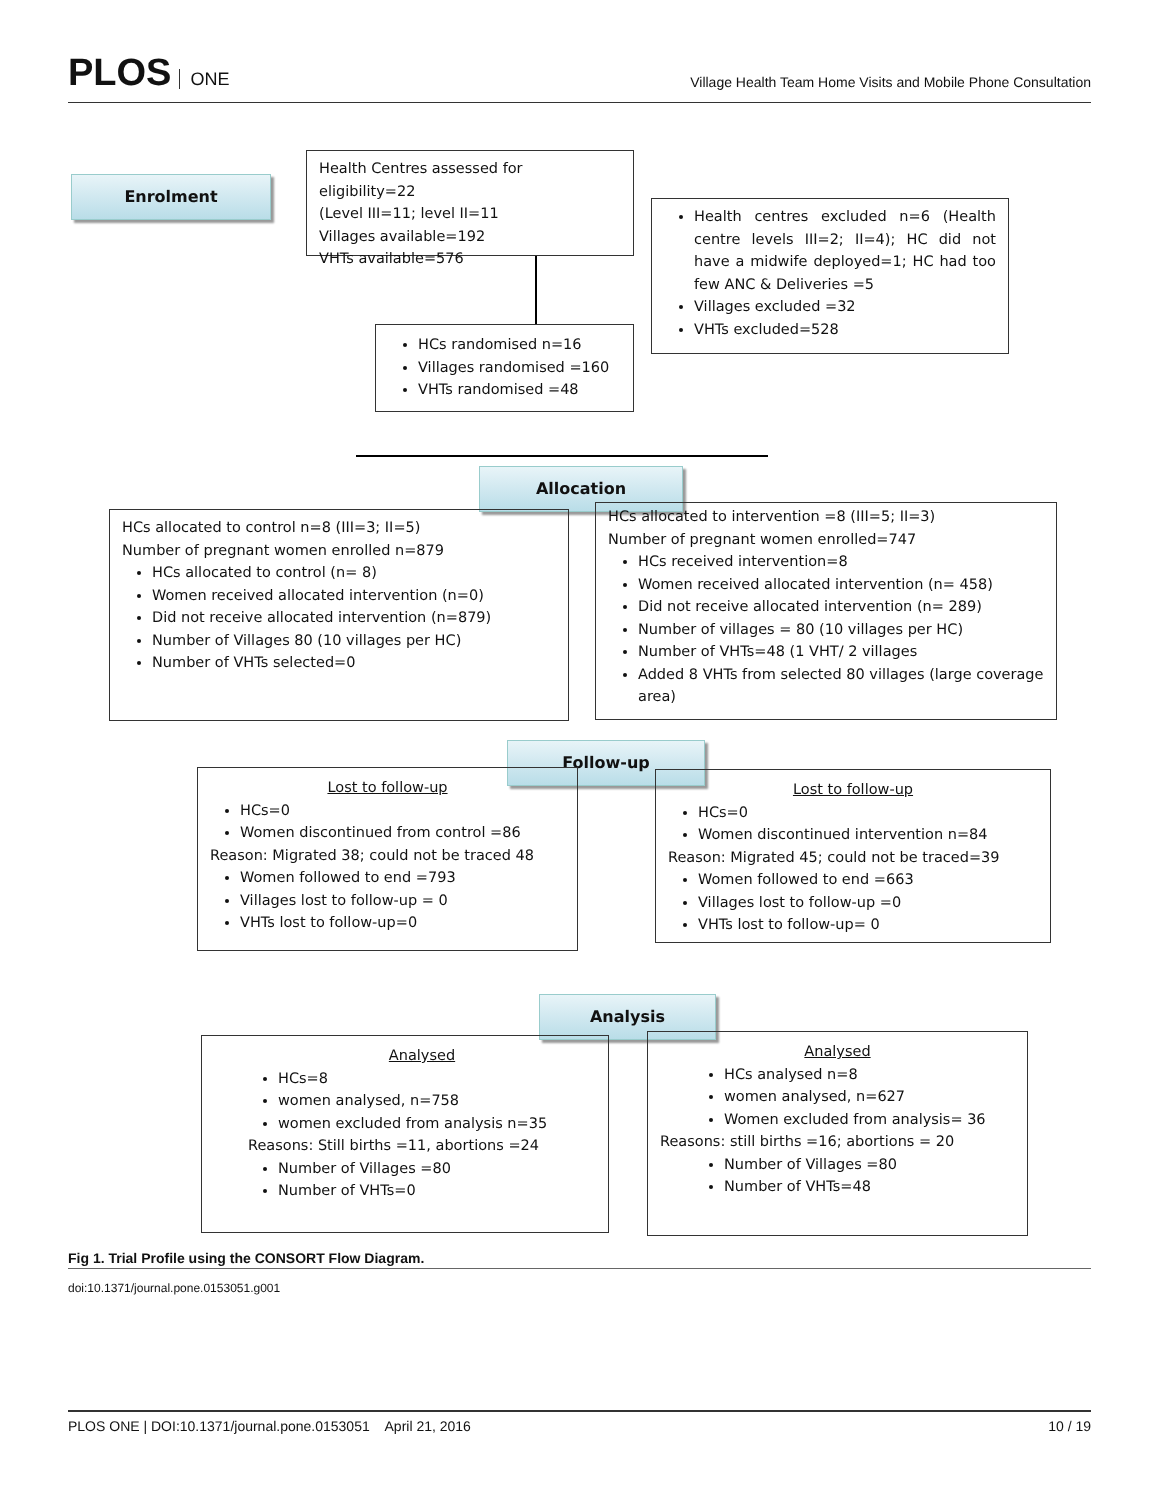PLOS ONE
Village Health Team Home Visits and Mobile Phone Consultation
Enrolment
Health Centres assessed for eligibility=22
(Level III=11; level II=11
Villages available=192
VHTs available=576
Health centres excluded n=6 (Health centre levels III=2; II=4); HC did not have a midwife deployed=1; HC had too few ANC & Deliveries =5
Villages excluded =32
VHTs excluded=528
HCs randomised n=16
Villages randomised =160
VHTs randomised =48
Allocation
HCs allocated to control n=8 (III=3; II=5)
Number of pregnant women enrolled n=879
HCs allocated to control (n= 8)
Women received allocated intervention (n=0)
Did not receive allocated intervention (n=879)
Number of Villages 80 (10 villages per HC)
Number of VHTs selected=0
HCs allocated to intervention =8 (III=5; II=3)
Number of pregnant women enrolled=747
HCs received intervention=8
Women received allocated intervention (n= 458)
Did not receive allocated intervention (n= 289)
Number of villages = 80 (10 villages per HC)
Number of VHTs=48 (1 VHT/ 2 villages
Added 8 VHTs from selected 80 villages (large coverage area)
Follow-up
Lost to follow-up
HCs=0
Women discontinued from control =86
Reason: Migrated 38; could not be traced 48
Women followed to end =793
Villages lost to follow-up = 0
VHTs lost to follow-up=0
Lost to follow-up
HCs=0
Women discontinued intervention n=84
Reason: Migrated 45; could not be traced=39
Women followed to end =663
Villages lost to follow-up =0
VHTs lost to follow-up= 0
Analysis
Analysed
HCs=8
women analysed, n=758
women excluded from analysis n=35
Reasons: Still births =11, abortions =24
Number of Villages =80
Number of VHTs=0
Analysed
HCs analysed n=8
women analysed, n=627
Women excluded from analysis= 36
Reasons: still births =16; abortions = 20
Number of Villages =80
Number of VHTs=48
Fig 1. Trial Profile using the CONSORT Flow Diagram.
doi:10.1371/journal.pone.0153051.g001
PLOS ONE | DOI:10.1371/journal.pone.0153051 April 21, 2016 10 / 19